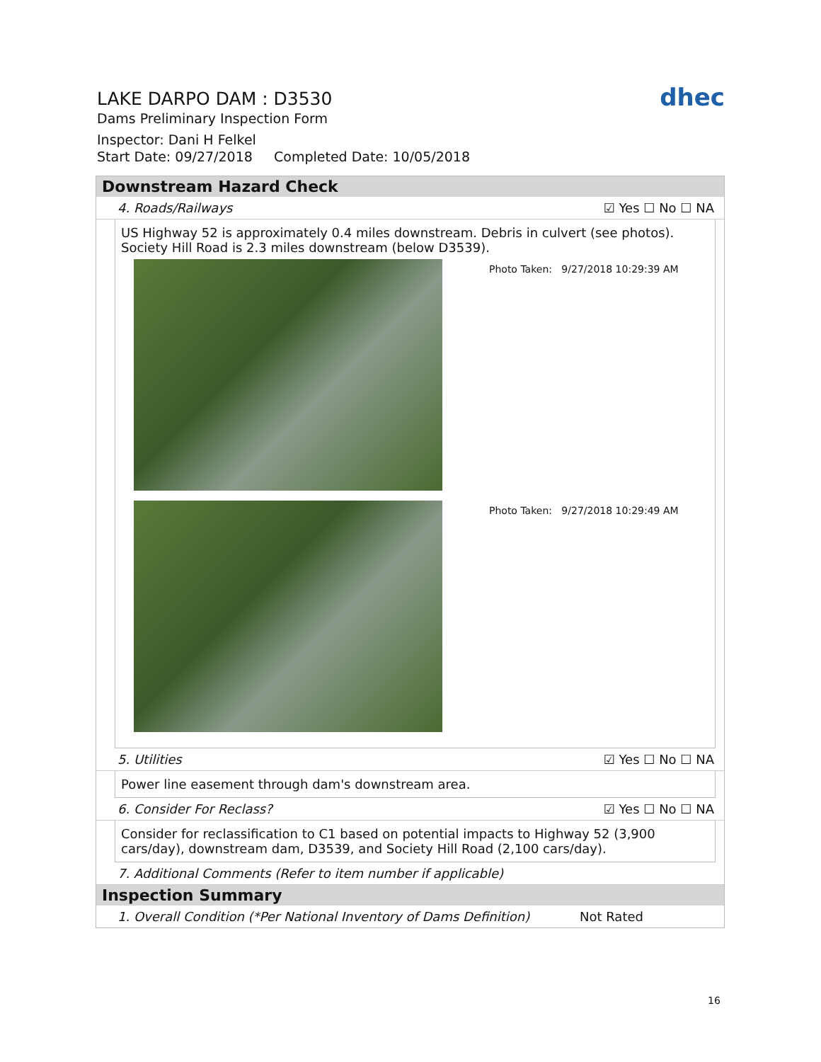LAKE DARPO DAM : D3530
Dams Preliminary Inspection Form
Inspector: Dani H Felkel
Start Date: 09/27/2018 Completed Date: 10/05/2018
dhec
Downstream Hazard Check
4. Roads/Railways ☑ Yes ☐ No ☐ NA
US Highway 52 is approximately 0.4 miles downstream. Debris in culvert (see photos).
Society Hill Road is 2.3 miles downstream (below D3539).
Photo Taken: 9/27/2018 10:29:39 AM
Photo Taken: 9/27/2018 10:29:49 AM
5. Utilities ☑ Yes ☐ No ☐ NA
Power line easement through dam's downstream area.
6. Consider For Reclass? ☑ Yes ☐ No ☐ NA
Consider for reclassification to C1 based on potential impacts to Highway 52 (3,900 cars/day), downstream dam, D3539, and Society Hill Road (2,100 cars/day).
7. Additional Comments (Refer to item number if applicable)
Inspection Summary
1. Overall Condition (*Per National Inventory of Dams Definition) Not Rated
16